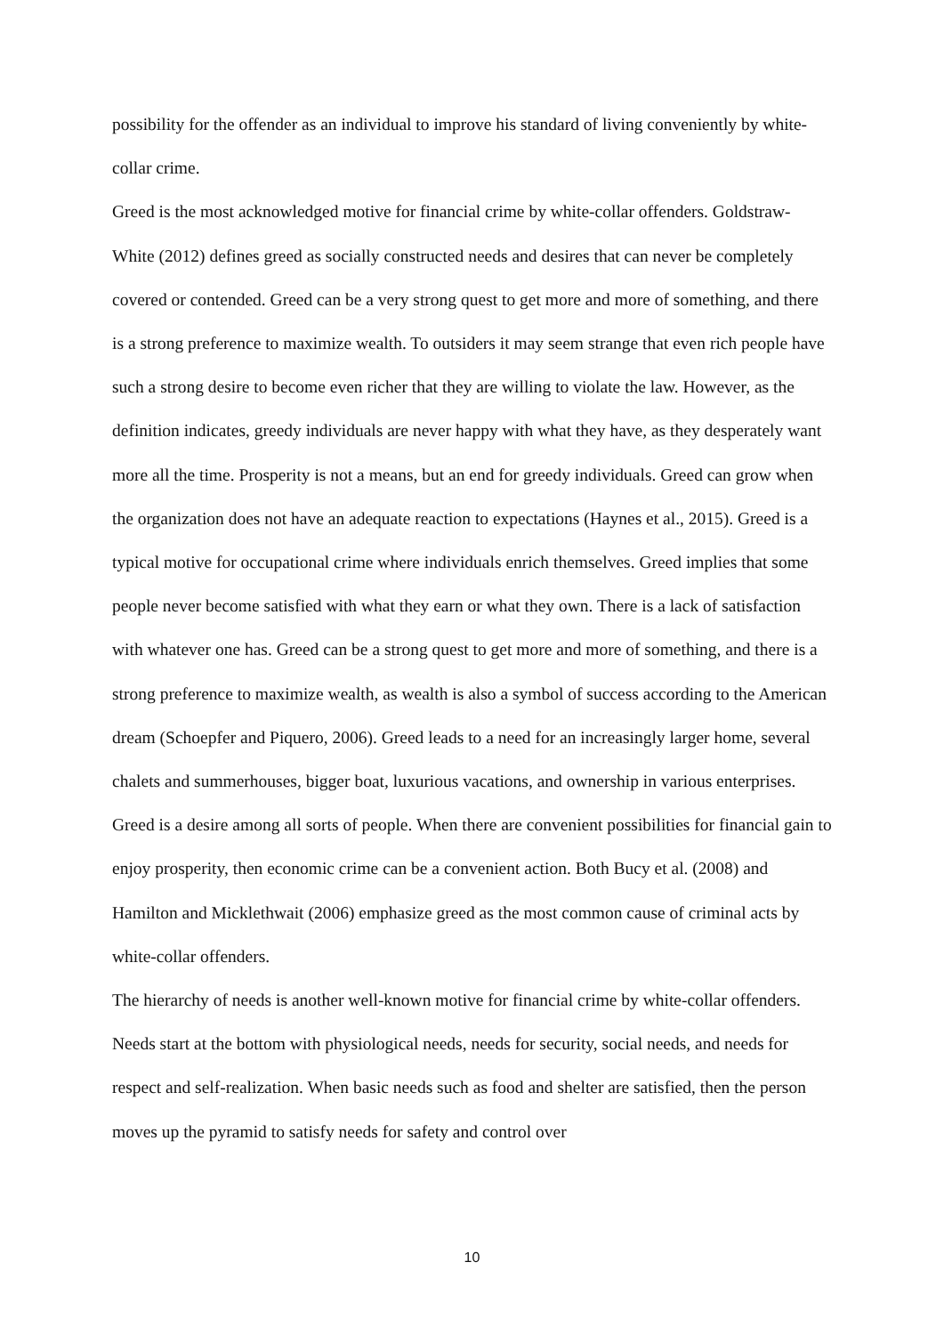possibility for the offender as an individual to improve his standard of living conveniently by white-collar crime.
Greed is the most acknowledged motive for financial crime by white-collar offenders. Goldstraw-White (2012) defines greed as socially constructed needs and desires that can never be completely covered or contended. Greed can be a very strong quest to get more and more of something, and there is a strong preference to maximize wealth. To outsiders it may seem strange that even rich people have such a strong desire to become even richer that they are willing to violate the law. However, as the definition indicates, greedy individuals are never happy with what they have, as they desperately want more all the time. Prosperity is not a means, but an end for greedy individuals. Greed can grow when the organization does not have an adequate reaction to expectations (Haynes et al., 2015). Greed is a typical motive for occupational crime where individuals enrich themselves. Greed implies that some people never become satisfied with what they earn or what they own. There is a lack of satisfaction with whatever one has. Greed can be a strong quest to get more and more of something, and there is a strong preference to maximize wealth, as wealth is also a symbol of success according to the American dream (Schoepfer and Piquero, 2006). Greed leads to a need for an increasingly larger home, several chalets and summerhouses, bigger boat, luxurious vacations, and ownership in various enterprises. Greed is a desire among all sorts of people. When there are convenient possibilities for financial gain to enjoy prosperity, then economic crime can be a convenient action. Both Bucy et al. (2008) and Hamilton and Micklethwait (2006) emphasize greed as the most common cause of criminal acts by white-collar offenders.
The hierarchy of needs is another well-known motive for financial crime by white-collar offenders. Needs start at the bottom with physiological needs, needs for security, social needs, and needs for respect and self-realization. When basic needs such as food and shelter are satisfied, then the person moves up the pyramid to satisfy needs for safety and control over
10